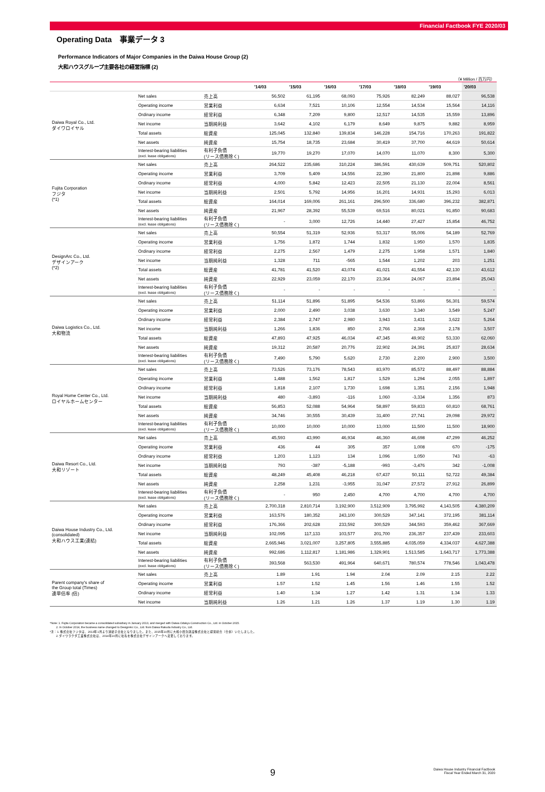Financial Factbook FYE 2020/03
Operating Data　事業データ 3
Performance Indicators of Major Companies in the Daiwa House Group (2)
大和ハウスグループ主要各社の経営指標 (2)
（¥ Million / 百万円）
| | | | '14/03 | '15/03 | '16/03 | '17/03 | '18/03 | '19/03 | '20/03 |
| --- | --- | --- | --- | --- | --- | --- | --- | --- | --- |
| Daiwa Royal Co., Ltd. ダイワロイヤル | Net sales | 売上高 | 56,502 | 61,195 | 68,093 | 75,926 | 82,249 | 88,027 | 96,538 |
| | Operating income | 営業利益 | 6,634 | 7,521 | 10,106 | 12,554 | 14,534 | 15,564 | 14,116 |
| | Ordinary income | 経常利益 | 6,348 | 7,209 | 9,800 | 12,517 | 14,535 | 15,559 | 13,896 |
| | Net income | 当期純利益 | 3,642 | 4,102 | 6,179 | 8,649 | 9,875 | 9,882 | 8,959 |
| | Total assets | 総資産 | 125,045 | 132,840 | 139,834 | 146,228 | 154,716 | 170,263 | 191,822 |
| | Net assets | 純資産 | 15,754 | 18,735 | 23,684 | 30,419 | 37,700 | 44,619 | 50,614 |
| | Interest-bearing liabilities (excl. lease obligations) | 有利子負債 (リース債務除く) | 19,770 | 19,270 | 17,070 | 14,070 | 11,070 | 8,300 | 5,300 |
| Fujita Corporation フジタ (*1) | Net sales | 売上高 | 264,522 | 235,686 | 310,224 | 386,591 | 430,639 | 509,751 | 520,802 |
| | Operating income | 営業利益 | 3,709 | 5,409 | 14,556 | 22,390 | 21,800 | 21,898 | 9,886 |
| | Ordinary income | 経常利益 | 4,000 | 5,842 | 12,423 | 22,505 | 21,130 | 22,004 | 8,561 |
| | Net income | 当期純利益 | 2,501 | 5,792 | 14,956 | 16,201 | 14,931 | 15,293 | 6,013 |
| | Total assets | 総資産 | 164,014 | 169,006 | 261,161 | 296,500 | 336,680 | 396,232 | 382,871 |
| | Net assets | 純資産 | 21,967 | 28,392 | 55,539 | 69,516 | 80,021 | 91,850 | 90,683 |
| | Interest-bearing liabilities (excl. lease obligations) | 有利子負債 (リース債務除く) | - | 3,000 | 12,726 | 14,440 | 27,427 | 15,854 | 46,752 |
| DesignArc Co., Ltd. デザインアーク (*2) | Net sales | 売上高 | 50,554 | 51,319 | 52,936 | 53,317 | 55,006 | 54,189 | 52,769 |
| | Operating income | 営業利益 | 1,756 | 1,872 | 1,744 | 1,832 | 1,950 | 1,570 | 1,835 |
| | Ordinary income | 経常利益 | 2,275 | 2,567 | 1,479 | 2,275 | 1,958 | 1,571 | 1,840 |
| | Net income | 当期純利益 | 1,328 | 711 | -565 | 1,544 | 1,202 | 203 | 1,251 |
| | Total assets | 総資産 | 41,781 | 41,520 | 43,074 | 41,021 | 41,554 | 42,130 | 43,612 |
| | Net assets | 純資産 | 22,929 | 23,059 | 22,170 | 23,364 | 24,067 | 23,894 | 25,043 |
| | Interest-bearing liabilities (excl. lease obligations) | 有利子負債 (リース債務除く) | - | - | - | - | - | - | - |
| Daiwa Logistics Co., Ltd. 大和物流 | Net sales | 売上高 | 51,114 | 51,896 | 51,895 | 54,536 | 53,866 | 56,301 | 59,574 |
| | Operating income | 営業利益 | 2,000 | 2,490 | 3,038 | 3,630 | 3,340 | 3,549 | 5,247 |
| | Ordinary income | 経常利益 | 2,384 | 2,747 | 2,980 | 3,943 | 3,431 | 3,622 | 5,264 |
| | Net income | 当期純利益 | 1,266 | 1,836 | 850 | 2,766 | 2,368 | 2,178 | 3,507 |
| | Total assets | 総資産 | 47,893 | 47,925 | 46,034 | 47,345 | 49,902 | 53,330 | 62,060 |
| | Net assets | 純資産 | 19,312 | 20,587 | 20,776 | 22,902 | 24,391 | 25,837 | 28,634 |
| | Interest-bearing liabilities (excl. lease obligations) | 有利子負債 (リース債務除く) | 7,490 | 5,790 | 5,620 | 2,730 | 2,200 | 2,900 | 3,500 |
| Royal Home Center Co., Ltd. ロイヤルホームセンター | Net sales | 売上高 | 73,526 | 73,176 | 78,543 | 83,970 | 85,572 | 88,497 | 88,884 |
| | Operating income | 営業利益 | 1,488 | 1,562 | 1,817 | 1,529 | 1,294 | 2,055 | 1,897 |
| | Ordinary income | 経常利益 | 1,818 | 2,107 | 1,730 | 1,698 | 1,351 | 2,156 | 1,948 |
| | Net income | 当期純利益 | 480 | -3,893 | -116 | 1,060 | -3,334 | 1,356 | 873 |
| | Total assets | 総資産 | 56,853 | 52,088 | 54,964 | 58,897 | 59,833 | 60,810 | 68,761 |
| | Net assets | 純資産 | 34,746 | 30,555 | 30,439 | 31,400 | 27,741 | 29,098 | 29,972 |
| | Interest-bearing liabilities (excl. lease obligations) | 有利子負債 (リース債務除く) | 10,000 | 10,000 | 10,000 | 13,000 | 11,500 | 11,500 | 18,900 |
| Daiwa Resort Co., Ltd. 大和リゾート | Net sales | 売上高 | 45,593 | 43,990 | 46,934 | 46,360 | 46,698 | 47,299 | 46,252 |
| | Operating income | 営業利益 | 436 | 44 | 305 | 357 | 1,008 | 670 | -175 |
| | Ordinary income | 経常利益 | 1,203 | 1,123 | 134 | 1,096 | 1,050 | 743 | -63 |
| | Net income | 当期純利益 | 793 | -387 | -5,188 | -993 | -3,476 | 342 | -1,008 |
| | Total assets | 総資産 | 48,249 | 45,408 | 46,218 | 67,437 | 50,111 | 52,722 | 49,384 |
| | Net assets | 純資産 | 2,258 | 1,231 | -3,955 | 31,047 | 27,572 | 27,912 | 26,899 |
| | Interest-bearing liabilities (excl. lease obligations) | 有利子負債 (リース債務除く) | - | 950 | 2,450 | 4,700 | 4,700 | 4,700 | 4,700 |
| Daiwa House Industry Co., Ltd. (consolidated) 大和ハウス工業(連結) | Net sales | 売上高 | 2,700,318 | 2,810,714 | 3,192,900 | 3,512,909 | 3,795,992 | 4,143,505 | 4,380,209 |
| | Operating income | 営業利益 | 163,576 | 180,352 | 243,100 | 300,529 | 347,141 | 372,195 | 381,114 |
| | Ordinary income | 経常利益 | 176,366 | 202,628 | 233,592 | 300,529 | 344,593 | 359,462 | 367,669 |
| | Net income | 当期純利益 | 102,095 | 117,133 | 103,577 | 201,700 | 236,357 | 237,439 | 233,603 |
| | Total assets | 総資産 | 2,665,946 | 3,021,007 | 3,257,805 | 3,555,885 | 4,035,059 | 4,334,037 | 4,627,388 |
| | Net assets | 純資産 | 992,686 | 1,112,817 | 1,181,986 | 1,329,901 | 1,513,585 | 1,643,717 | 1,773,388 |
| | Interest-bearing liabilities (excl. lease obligations) | 有利子負債 (リース債務除く) | 393,568 | 563,530 | 491,964 | 640,671 | 780,574 | 778,546 | 1,043,478 |
| Parent company's share of the Group total (Times) 連単倍率 (倍) | Net sales | 売上高 | 1.89 | 1.91 | 1.94 | 2.04 | 2.09 | 2.15 | 2.22 |
| | Operating income | 営業利益 | 1.57 | 1.52 | 1.45 | 1.56 | 1.46 | 1.55 | 1.52 |
| | Ordinary income | 経常利益 | 1.40 | 1.34 | 1.27 | 1.42 | 1.31 | 1.34 | 1.33 |
| | Net income | 当期純利益 | 1.26 | 1.21 | 1.26 | 1.37 | 1.19 | 1.30 | 1.19 |
*Note: 1. Fujita Corporation became a consolidated subsidiary in January 2013, and merged with Daiwa Odakyu Construction Co., Ltd. in October 2015.
2. In October 2014, the business name changed to DesignArc Co., Ltd. from Daiwa Rakuda Industry Co., Ltd.
*注：1. 株式会社フジタは、2013年1月より連結子会社となりました。また、2015年10月に大和小田急建設株式会社と経営統合（合併）いたしました。
2. ダイワラクダ工業株式会社は、2014年10月に社名を株式会社デザインアークへ変更しております。
9 Daiwa House Industry Financial Factbook
Fiscal Year Ended March 31, 2020